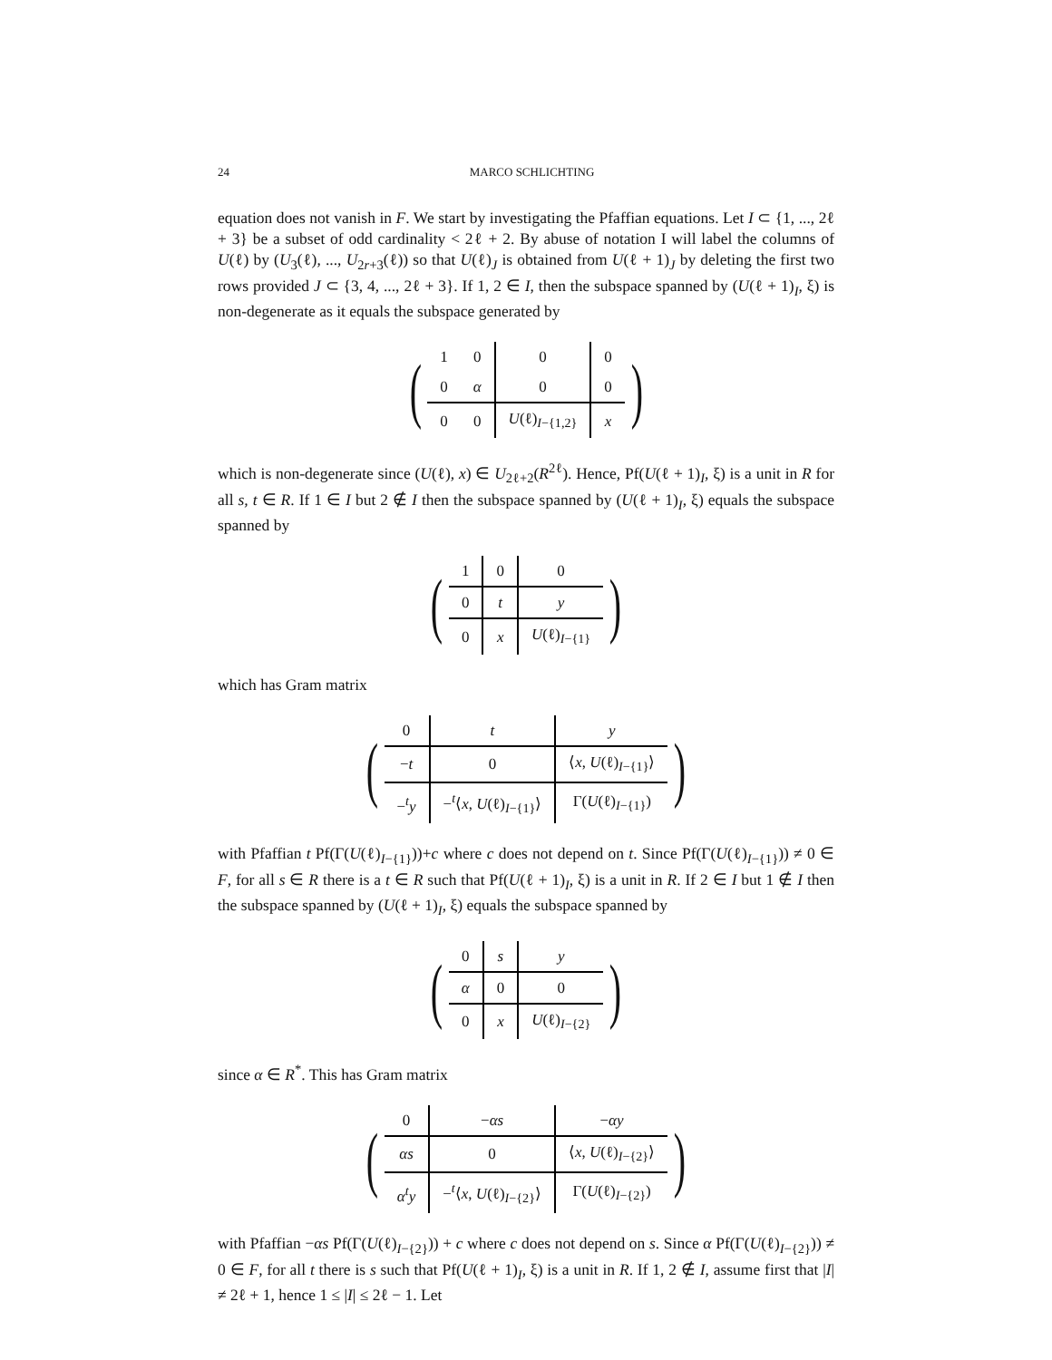24 MARCO SCHLICHTING
equation does not vanish in F. We start by investigating the Pfaffian equations. Let I ⊂ {1, ..., 2ℓ + 3} be a subset of odd cardinality < 2ℓ + 2. By abuse of notation I will label the columns of U(ℓ) by (U<sub>3</sub>(ℓ), ..., U<sub>2r+3</sub>(ℓ)) so that U(ℓ)<sub>J</sub> is obtained from U(ℓ + 1)<sub>J</sub> by deleting the first two rows provided J ⊂ {3, 4, ..., 2ℓ + 3}. If 1, 2 ∈ I, then the subspace spanned by (U(ℓ + 1)<sub>I</sub>, ξ) is non-degenerate as it equals the subspace generated by
(
| 1 | 0 | 0 | 0 |
| 0 | α | 0 | 0 |
| 0 | 0 | U (ℓ)<sub>I−{1,2}</sub> | x |
)
which is non-degenerate since (U(ℓ), x) ∈ U<sub>2ℓ+2</sub>(R<sup>2ℓ</sup>). Hence, Pf(U(ℓ + 1)<sub>I</sub>, ξ) is a unit in R for all s, t ∈ R. If 1 ∈ I but 2 ∉ I then the subspace spanned by (U(ℓ + 1)<sub>I</sub>, ξ) equals the subspace spanned by
(
| 1 | 0 | 0 |
| 0 | t | y |
| 0 | x | U (ℓ)<sub>I−{1}</sub> |
)
which has Gram matrix
(
| 0 | t | y |
| − t | 0 | ⟨ x , U (ℓ)<sub>I−{1}</sub>⟩ |
| −<sup>t</sup> y | −<sup>t</sup>⟨ x , U (ℓ)<sub>I−{1}</sub>⟩ | Γ( U (ℓ)<sub>I−{1}</sub>) |
)
with Pfaffian t Pf(Γ(U(ℓ)<sub>I−{1}</sub>))+c where c does not depend on t. Since Pf(Γ(U(ℓ)<sub>I−{1}</sub>)) ≠ 0 ∈ F, for all s ∈ R there is a t ∈ R such that Pf(U(ℓ + 1)<sub>I</sub>, ξ) is a unit in R. If 2 ∈ I but 1 ∉ I then the subspace spanned by (U(ℓ + 1)<sub>I</sub>, ξ) equals the subspace spanned by
(
| 0 | s | y |
| α | 0 | 0 |
| 0 | x | U (ℓ)<sub>I−{2}</sub> |
)
since α ∈ R<sup>*</sup>. This has Gram matrix
(
| 0 | − αs | − αy |
| αs | 0 | ⟨ x , U (ℓ)<sub>I−{2}</sub>⟩ |
| α<sup>t</sup> y | −<sup>t</sup>⟨ x , U (ℓ)<sub>I−{2}</sub>⟩ | Γ( U (ℓ)<sub>I−{2}</sub>) |
)
with Pfaffian −αs Pf(Γ(U(ℓ)<sub>I−{2}</sub>)) + c where c does not depend on s. Since α Pf(Γ(U(ℓ)<sub>I−{2}</sub>)) ≠ 0 ∈ F, for all t there is s such that Pf(U(ℓ + 1)<sub>I</sub>, ξ) is a unit in R. If 1, 2 ∉ I, assume first that |I| ≠ 2ℓ + 1, hence 1 ≤ |I| ≤ 2ℓ − 1. Let